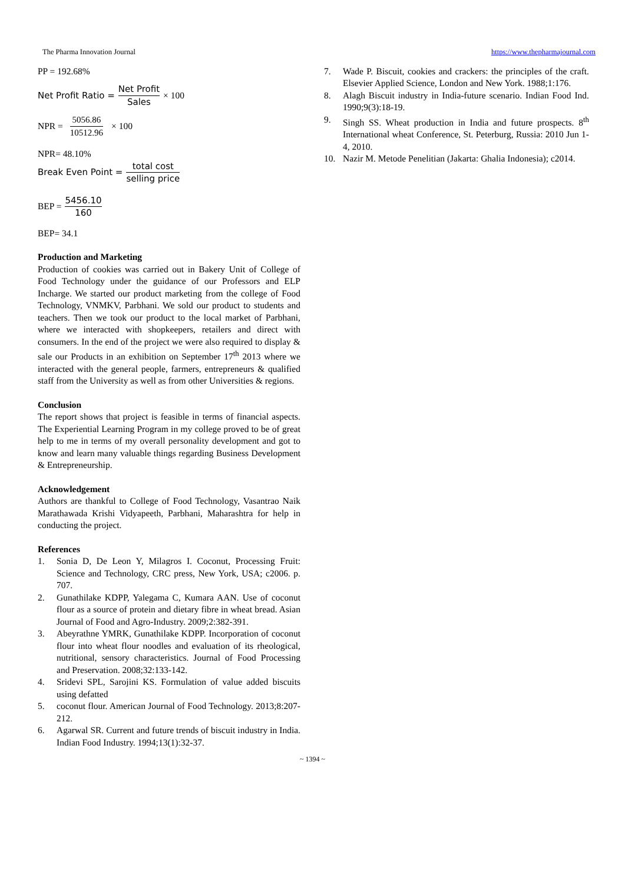The Pharma Innovation Journal https://www.thepharmajournal.com
PP = 192.68%
Net Profit Ratio = Net Profit Sales × 100
NPR = 5056.86 10512.96 × 100
NPR= 48.10%
Break Even Point = total cost selling price
BEP = 5456.10 160
BEP= 34.1
Production and Marketing
Production of cookies was carried out in Bakery Unit of College of Food Technology under the guidance of our Professors and ELP Incharge. We started our product marketing from the college of Food Technology, VNMKV, Parbhani. We sold our product to students and teachers. Then we took our product to the local market of Parbhani, where we interacted with shopkeepers, retailers and direct with consumers. In the end of the project we were also required to display & sale our Products in an exhibition on September 17<sup>th</sup> 2013 where we interacted with the general people, farmers, entrepreneurs & qualified staff from the University as well as from other Universities & regions.
Conclusion
The report shows that project is feasible in terms of financial aspects. The Experiential Learning Program in my college proved to be of great help to me in terms of my overall personality development and got to know and learn many valuable things regarding Business Development & Entrepreneurship.
Acknowledgement
Authors are thankful to College of Food Technology, Vasantrao Naik Marathawada Krishi Vidyapeeth, Parbhani, Maharashtra for help in conducting the project.
References
1. Sonia D, De Leon Y, Milagros I. Coconut, Processing Fruit: Science and Technology, CRC press, New York, USA; c2006. p. 707.
2. Gunathilake KDPP, Yalegama C, Kumara AAN. Use of coconut flour as a source of protein and dietary fibre in wheat bread. Asian Journal of Food and Agro-Industry. 2009;2:382-391.
3. Abeyrathne YMRK, Gunathilake KDPP. Incorporation of coconut flour into wheat flour noodles and evaluation of its rheological, nutritional, sensory characteristics. Journal of Food Processing and Preservation. 2008;32:133-142.
4. Sridevi SPL, Sarojini KS. Formulation of value added biscuits using defatted
5. coconut flour. American Journal of Food Technology. 2013;8:207-212.
6. Agarwal SR. Current and future trends of biscuit industry in India. Indian Food Industry. 1994;13(1):32-37.
7. Wade P. Biscuit, cookies and crackers: the principles of the craft. Elsevier Applied Science, London and New York. 1988;1:176.
8. Alagh Biscuit industry in India-future scenario. Indian Food Ind. 1990;9(3):18-19.
9. Singh SS. Wheat production in India and future prospects. 8<sup>th</sup> International wheat Conference, St. Peterburg, Russia: 2010 Jun 1-4, 2010.
10. Nazir M. Metode Penelitian (Jakarta: Ghalia Indonesia); c2014.
~ 1394 ~